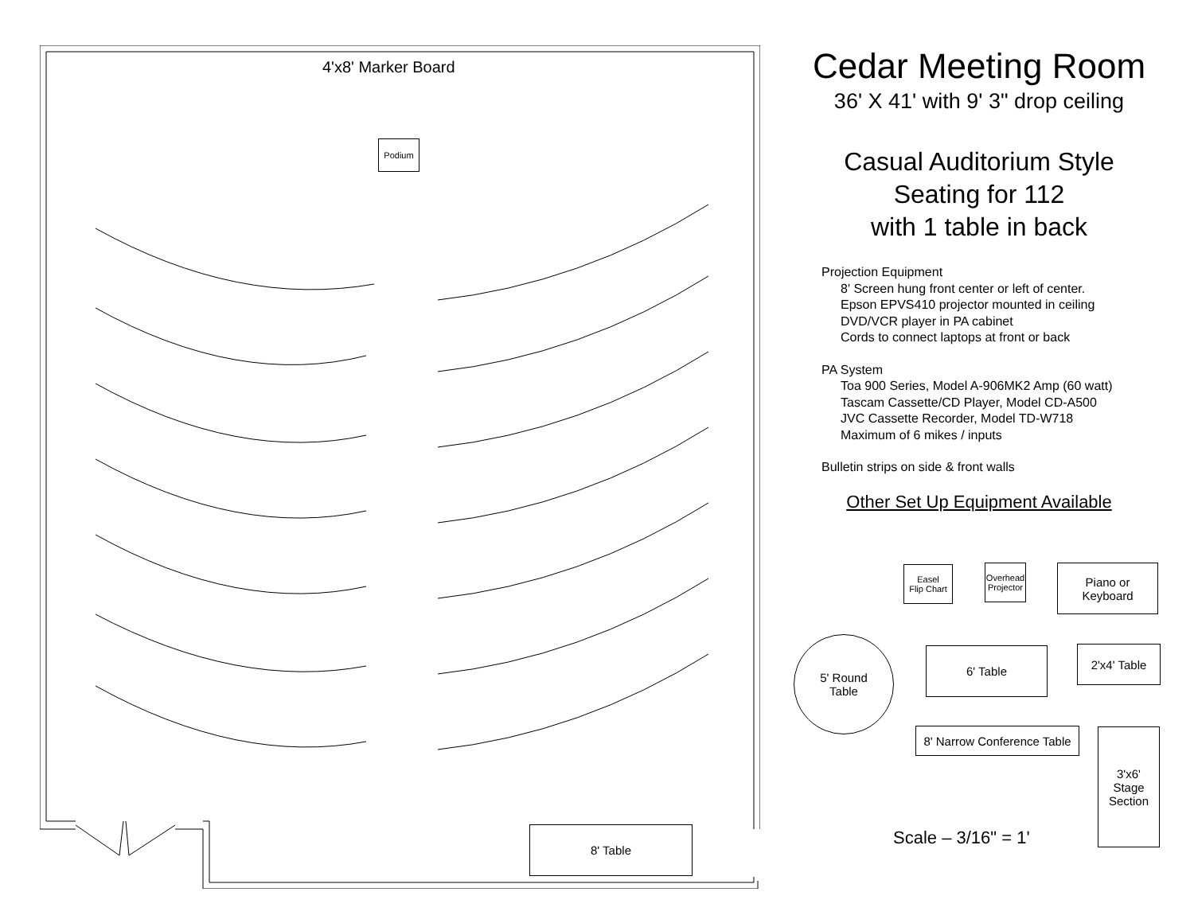4'x8' Marker Board
Podium
8' Table
Cedar Meeting Room
36' X 41' with 9' 3" drop ceiling
Casual Auditorium Style
Seating for 112
with 1 table in back
Projection Equipment
8' Screen hung front center or left of center.
Epson EPVS410 projector mounted in ceiling
DVD/VCR player in PA cabinet
Cords to connect laptops at front or back
PA System
Toa 900 Series, Model A-906MK2 Amp (60 watt)
Tascam Cassette/CD Player, Model CD-A500
JVC Cassette Recorder, Model TD-W718
Maximum of 6 mikes / inputs
Bulletin strips on side & front walls
Other Set Up Equipment Available
Easel
Flip Chart
Overhead
Projector
Piano or
Keyboard
5' Round
Table
6' Table 2'x4' Table
8' Narrow Conference Table
3'x6'
Stage
Section
Scale – 3/16" = 1'